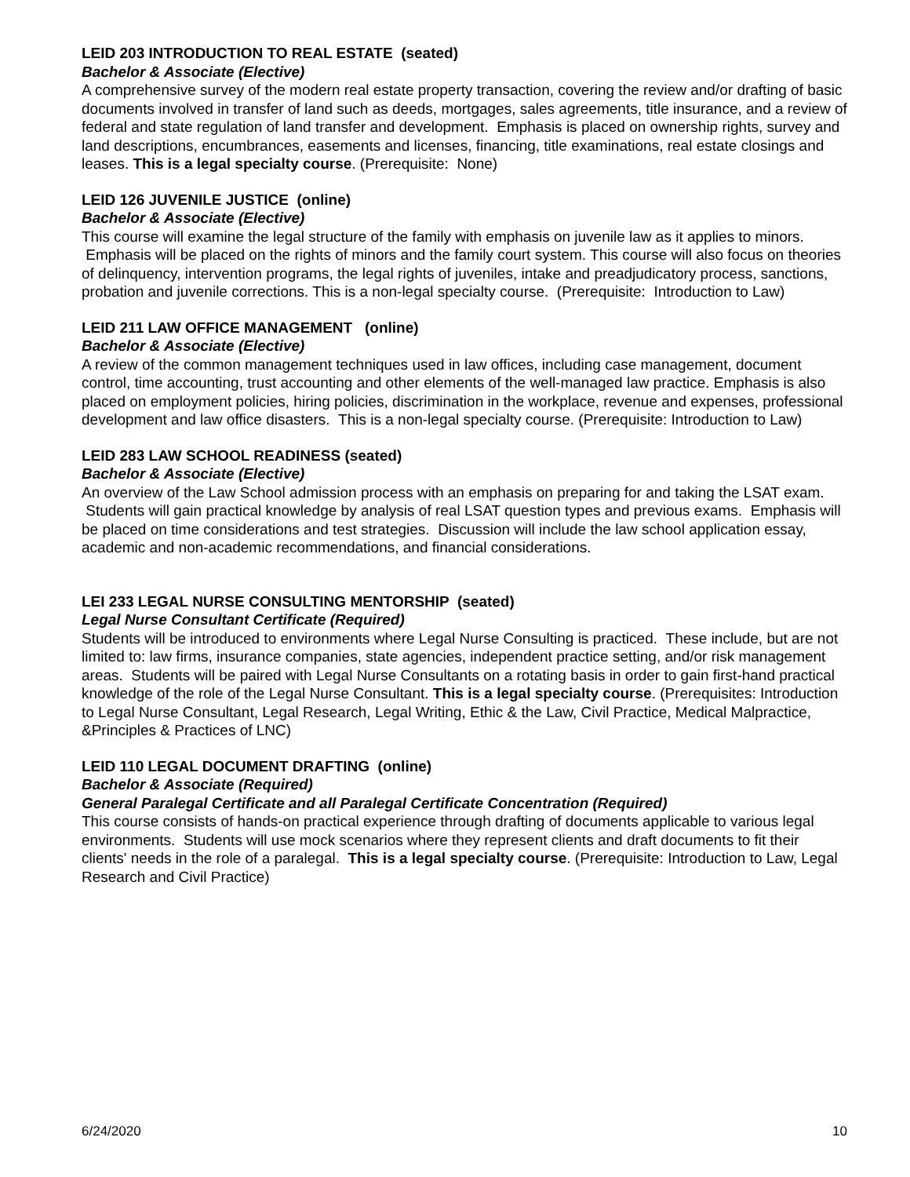LEID 203 INTRODUCTION TO REAL ESTATE (seated)
Bachelor & Associate (Elective)
A comprehensive survey of the modern real estate property transaction, covering the review and/or drafting of basic documents involved in transfer of land such as deeds, mortgages, sales agreements, title insurance, and a review of federal and state regulation of land transfer and development. Emphasis is placed on ownership rights, survey and land descriptions, encumbrances, easements and licenses, financing, title examinations, real estate closings and leases. This is a legal specialty course. (Prerequisite: None)
LEID 126 JUVENILE JUSTICE (online)
Bachelor & Associate (Elective)
This course will examine the legal structure of the family with emphasis on juvenile law as it applies to minors. Emphasis will be placed on the rights of minors and the family court system. This course will also focus on theories of delinquency, intervention programs, the legal rights of juveniles, intake and preadjudicatory process, sanctions, probation and juvenile corrections. This is a non-legal specialty course. (Prerequisite: Introduction to Law)
LEID 211 LAW OFFICE MANAGEMENT (online)
Bachelor & Associate (Elective)
A review of the common management techniques used in law offices, including case management, document control, time accounting, trust accounting and other elements of the well-managed law practice. Emphasis is also placed on employment policies, hiring policies, discrimination in the workplace, revenue and expenses, professional development and law office disasters. This is a non-legal specialty course. (Prerequisite: Introduction to Law)
LEID 283 LAW SCHOOL READINESS (seated)
Bachelor & Associate (Elective)
An overview of the Law School admission process with an emphasis on preparing for and taking the LSAT exam. Students will gain practical knowledge by analysis of real LSAT question types and previous exams. Emphasis will be placed on time considerations and test strategies. Discussion will include the law school application essay, academic and non-academic recommendations, and financial considerations.
LEI 233 LEGAL NURSE CONSULTING MENTORSHIP (seated)
Legal Nurse Consultant Certificate (Required)
Students will be introduced to environments where Legal Nurse Consulting is practiced. These include, but are not limited to: law firms, insurance companies, state agencies, independent practice setting, and/or risk management areas. Students will be paired with Legal Nurse Consultants on a rotating basis in order to gain first-hand practical knowledge of the role of the Legal Nurse Consultant. This is a legal specialty course. (Prerequisites: Introduction to Legal Nurse Consultant, Legal Research, Legal Writing, Ethic & the Law, Civil Practice, Medical Malpractice, &Principles & Practices of LNC)
LEID 110 LEGAL DOCUMENT DRAFTING (online)
Bachelor & Associate (Required)
General Paralegal Certificate and all Paralegal Certificate Concentration (Required)
This course consists of hands-on practical experience through drafting of documents applicable to various legal environments. Students will use mock scenarios where they represent clients and draft documents to fit their clients' needs in the role of a paralegal. This is a legal specialty course. (Prerequisite: Introduction to Law, Legal Research and Civil Practice)
6/24/2020 10